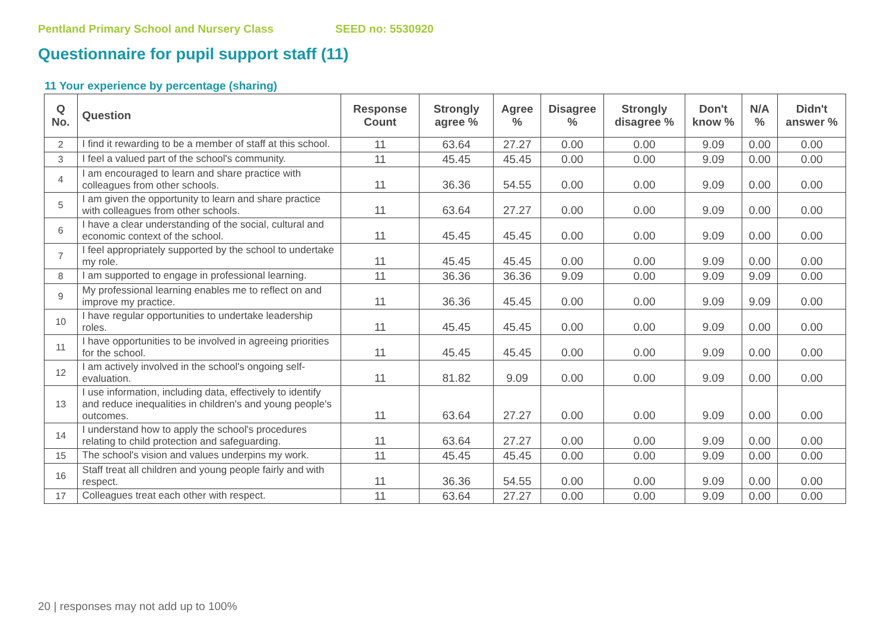Pentland Primary School and Nursery Class SEED no: 5530920
Questionnaire for pupil support staff (11)
11 Your experience by percentage (sharing)
| Q No. | Question | Response Count | Strongly agree % | Agree % | Disagree % | Strongly disagree % | Don't know % | N/A % | Didn't answer % |
| --- | --- | --- | --- | --- | --- | --- | --- | --- | --- |
| 2 | I find it rewarding to be a member of staff at this school. | 11 | 63.64 | 27.27 | 0.00 | 0.00 | 9.09 | 0.00 | 0.00 |
| 3 | I feel a valued part of the school's community. | 11 | 45.45 | 45.45 | 0.00 | 0.00 | 9.09 | 0.00 | 0.00 |
| 4 | I am encouraged to learn and share practice with colleagues from other schools. | 11 | 36.36 | 54.55 | 0.00 | 0.00 | 9.09 | 0.00 | 0.00 |
| 5 | I am given the opportunity to learn and share practice with colleagues from other schools. | 11 | 63.64 | 27.27 | 0.00 | 0.00 | 9.09 | 0.00 | 0.00 |
| 6 | I have a clear understanding of the social, cultural and economic context of the school. | 11 | 45.45 | 45.45 | 0.00 | 0.00 | 9.09 | 0.00 | 0.00 |
| 7 | I feel appropriately supported by the school to undertake my role. | 11 | 45.45 | 45.45 | 0.00 | 0.00 | 9.09 | 0.00 | 0.00 |
| 8 | I am supported to engage in professional learning. | 11 | 36.36 | 36.36 | 9.09 | 0.00 | 9.09 | 9.09 | 0.00 |
| 9 | My professional learning enables me to reflect on and improve my practice. | 11 | 36.36 | 45.45 | 0.00 | 0.00 | 9.09 | 9.09 | 0.00 |
| 10 | I have regular opportunities to undertake leadership roles. | 11 | 45.45 | 45.45 | 0.00 | 0.00 | 9.09 | 0.00 | 0.00 |
| 11 | I have opportunities to be involved in agreeing priorities for the school. | 11 | 45.45 | 45.45 | 0.00 | 0.00 | 9.09 | 0.00 | 0.00 |
| 12 | I am actively involved in the school's ongoing self-evaluation. | 11 | 81.82 | 9.09 | 0.00 | 0.00 | 9.09 | 0.00 | 0.00 |
| 13 | I use information, including data, effectively to identify and reduce inequalities in children's and young people's outcomes. | 11 | 63.64 | 27.27 | 0.00 | 0.00 | 9.09 | 0.00 | 0.00 |
| 14 | I understand how to apply the school's procedures relating to child protection and safeguarding. | 11 | 63.64 | 27.27 | 0.00 | 0.00 | 9.09 | 0.00 | 0.00 |
| 15 | The school's vision and values underpins my work. | 11 | 45.45 | 45.45 | 0.00 | 0.00 | 9.09 | 0.00 | 0.00 |
| 16 | Staff treat all children and young people fairly and with respect. | 11 | 36.36 | 54.55 | 0.00 | 0.00 | 9.09 | 0.00 | 0.00 |
| 17 | Colleagues treat each other with respect. | 11 | 63.64 | 27.27 | 0.00 | 0.00 | 9.09 | 0.00 | 0.00 |
20 | responses may not add up to 100%